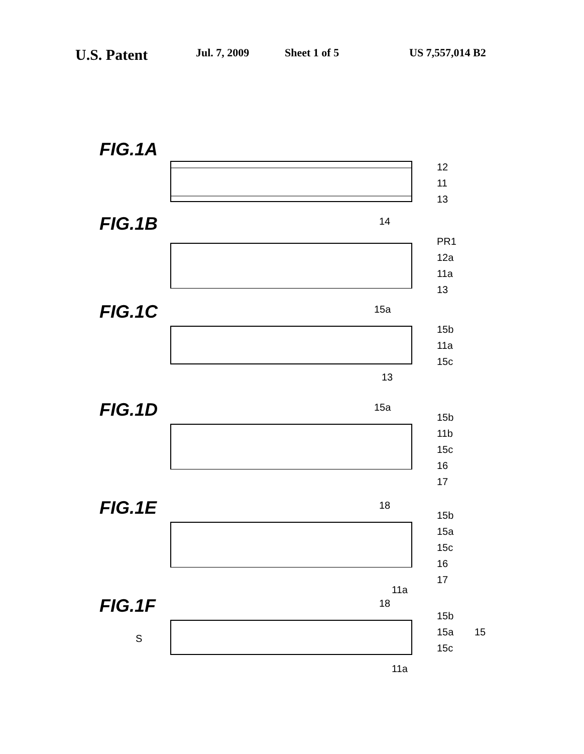U.S. Patent
Jul. 7, 2009 Sheet 1 of 5 US 7,557,014 B2
FIG.1A
12
11
13
FIG.1B 14
PR1
12a
11a
13
FIG.1C 15a
15b
11a
15c
13
FIG.1D 15a
15b
11b
15c
16
17
FIG.1E 18
15b
15a
15c
16
17
11a
FIG.1F
S
18
15b
15a
15c
15
11a